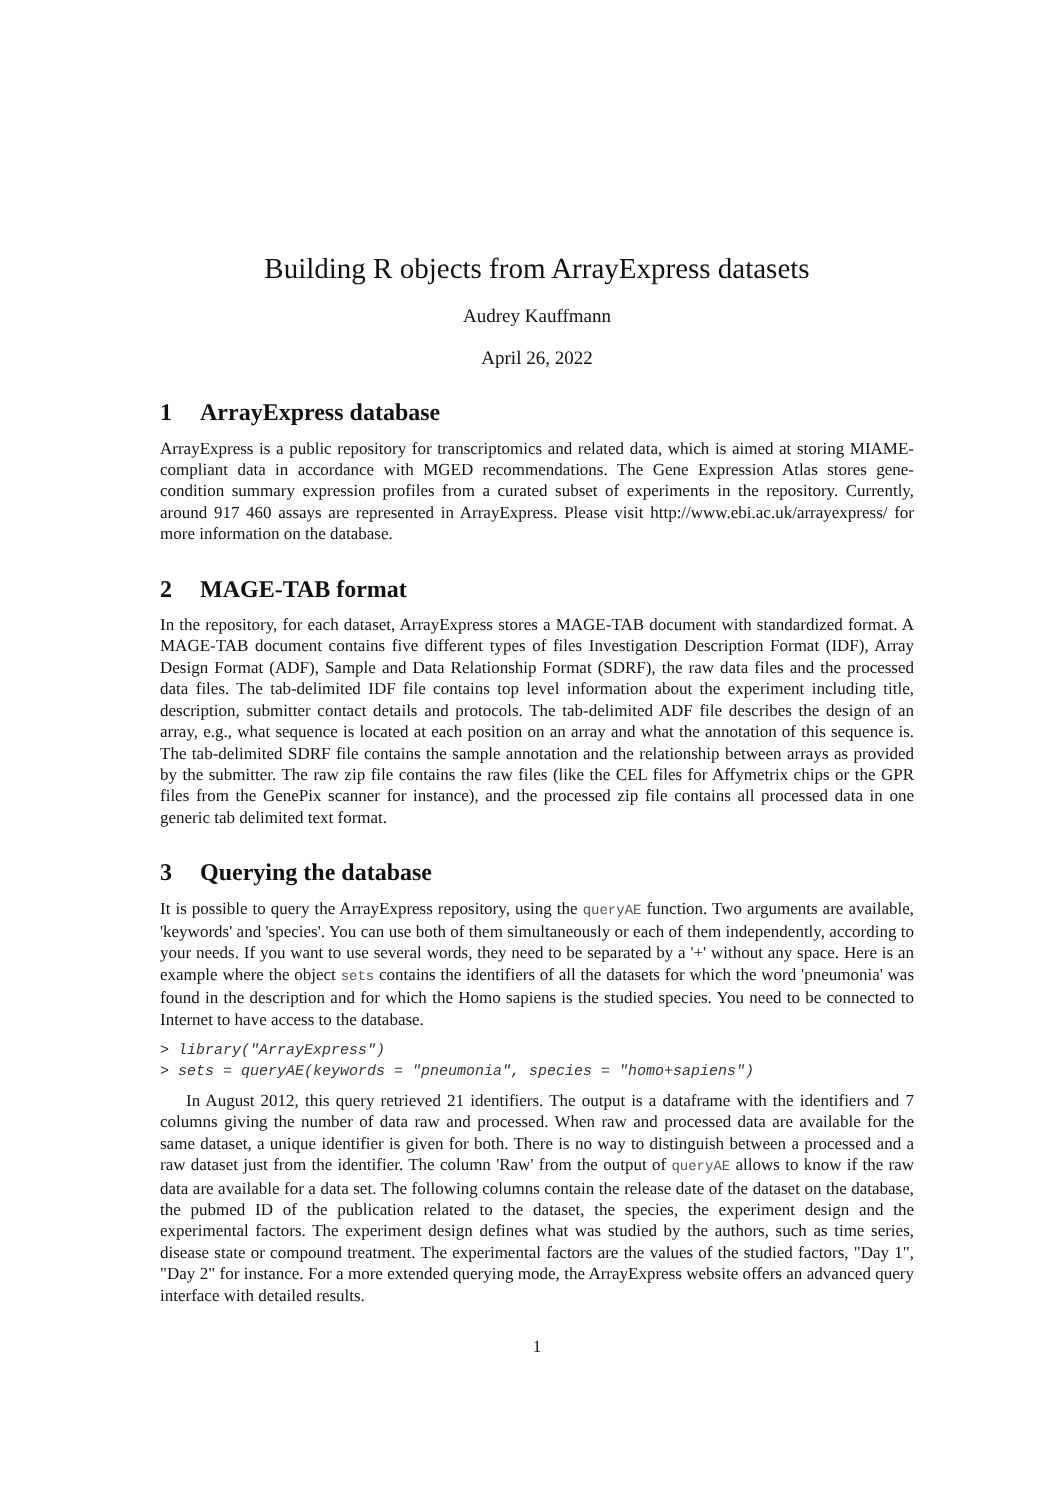Building R objects from ArrayExpress datasets
Audrey Kauffmann
April 26, 2022
1 ArrayExpress database
ArrayExpress is a public repository for transcriptomics and related data, which is aimed at storing MIAME-compliant data in accordance with MGED recommendations. The Gene Expression Atlas stores gene-condition summary expression profiles from a curated subset of experiments in the repository. Currently, around 917 460 assays are represented in ArrayExpress. Please visit http://www.ebi.ac.uk/arrayexpress/ for more information on the database.
2 MAGE-TAB format
In the repository, for each dataset, ArrayExpress stores a MAGE-TAB document with standardized format. A MAGE-TAB document contains five different types of files Investigation Description Format (IDF), Array Design Format (ADF), Sample and Data Relationship Format (SDRF), the raw data files and the processed data files. The tab-delimited IDF file contains top level information about the experiment including title, description, submitter contact details and protocols. The tab-delimited ADF file describes the design of an array, e.g., what sequence is located at each position on an array and what the annotation of this sequence is. The tab-delimited SDRF file contains the sample annotation and the relationship between arrays as provided by the submitter. The raw zip file contains the raw files (like the CEL files for Affymetrix chips or the GPR files from the GenePix scanner for instance), and the processed zip file contains all processed data in one generic tab delimited text format.
3 Querying the database
It is possible to query the ArrayExpress repository, using the queryAE function. Two arguments are available, 'keywords' and 'species'. You can use both of them simultaneously or each of them independently, according to your needs. If you want to use several words, they need to be separated by a '+' without any space. Here is an example where the object sets contains the identifiers of all the datasets for which the word 'pneumonia' was found in the description and for which the Homo sapiens is the studied species. You need to be connected to Internet to have access to the database.
> library("ArrayExpress")
> sets = queryAE(keywords = "pneumonia", species = "homo+sapiens")
In August 2012, this query retrieved 21 identifiers. The output is a dataframe with the identifiers and 7 columns giving the number of data raw and processed. When raw and processed data are available for the same dataset, a unique identifier is given for both. There is no way to distinguish between a processed and a raw dataset just from the identifier. The column 'Raw' from the output of queryAE allows to know if the raw data are available for a data set. The following columns contain the release date of the dataset on the database, the pubmed ID of the publication related to the dataset, the species, the experiment design and the experimental factors. The experiment design defines what was studied by the authors, such as time series, disease state or compound treatment. The experimental factors are the values of the studied factors, "Day 1", "Day 2" for instance. For a more extended querying mode, the ArrayExpress website offers an advanced query interface with detailed results.
1